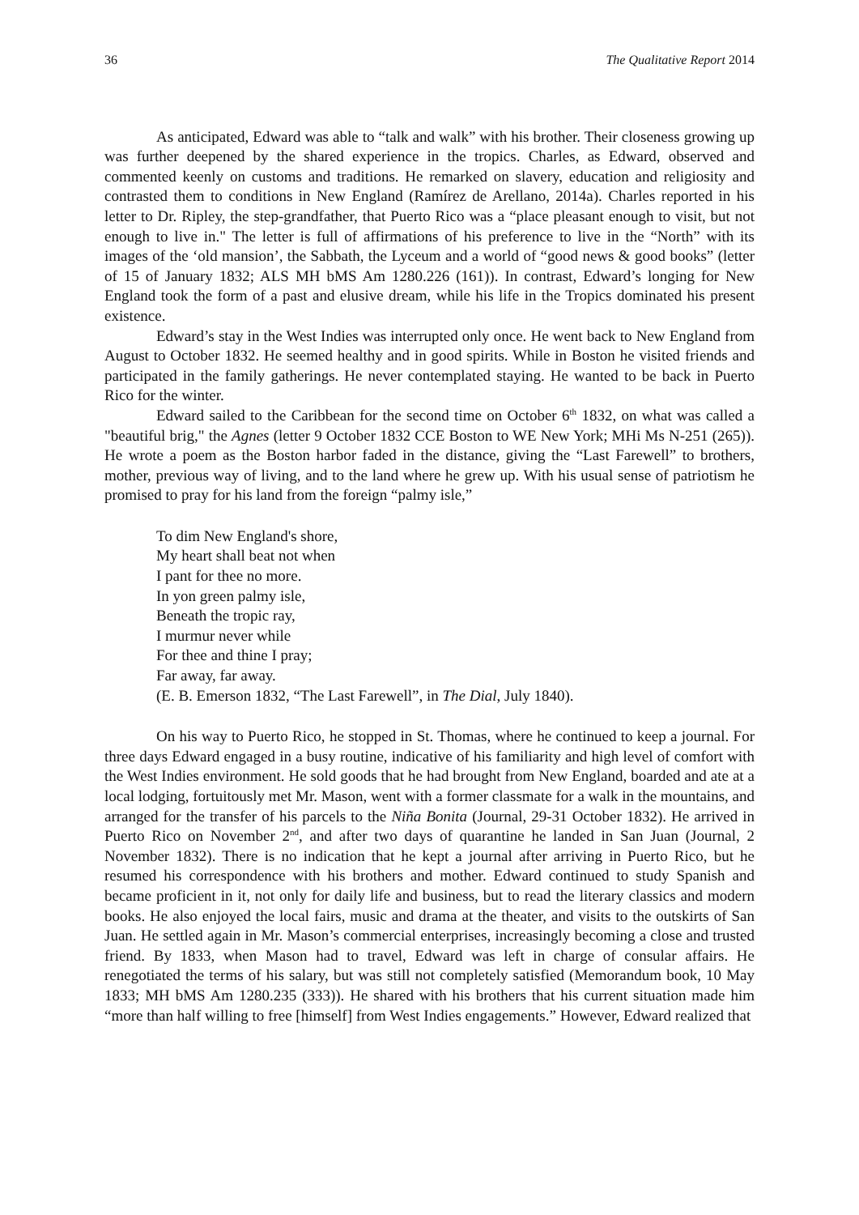36 The Qualitative Report 2014
As anticipated, Edward was able to “talk and walk” with his brother. Their closeness growing up was further deepened by the shared experience in the tropics. Charles, as Edward, observed and commented keenly on customs and traditions. He remarked on slavery, education and religiosity and contrasted them to conditions in New England (Ramírez de Arellano, 2014a). Charles reported in his letter to Dr. Ripley, the step-grandfather, that Puerto Rico was a “place pleasant enough to visit, but not enough to live in." The letter is full of affirmations of his preference to live in the “North” with its images of the ‘old mansion’, the Sabbath, the Lyceum and a world of “good news & good books” (letter of 15 of January 1832; ALS MH bMS Am 1280.226 (161)). In contrast, Edward’s longing for New England took the form of a past and elusive dream, while his life in the Tropics dominated his present existence.
Edward’s stay in the West Indies was interrupted only once. He went back to New England from August to October 1832. He seemed healthy and in good spirits. While in Boston he visited friends and participated in the family gatherings. He never contemplated staying. He wanted to be back in Puerto Rico for the winter.
Edward sailed to the Caribbean for the second time on October 6<sup>th</sup> 1832, on what was called a "beautiful brig," the Agnes (letter 9 October 1832 CCE Boston to WE New York; MHi Ms N-251 (265)). He wrote a poem as the Boston harbor faded in the distance, giving the “Last Farewell” to brothers, mother, previous way of living, and to the land where he grew up. With his usual sense of patriotism he promised to pray for his land from the foreign “palmy isle,”
To dim New England's shore,
My heart shall beat not when
I pant for thee no more.
In yon green palmy isle,
Beneath the tropic ray,
I murmur never while
For thee and thine I pray;
Far away, far away.
(E. B. Emerson 1832, “The Last Farewell”, in The Dial, July 1840).
On his way to Puerto Rico, he stopped in St. Thomas, where he continued to keep a journal. For three days Edward engaged in a busy routine, indicative of his familiarity and high level of comfort with the West Indies environment. He sold goods that he had brought from New England, boarded and ate at a local lodging, fortuitously met Mr. Mason, went with a former classmate for a walk in the mountains, and arranged for the transfer of his parcels to the Niña Bonita (Journal, 29-31 October 1832). He arrived in Puerto Rico on November 2<sup>nd</sup>, and after two days of quarantine he landed in San Juan (Journal, 2 November 1832). There is no indication that he kept a journal after arriving in Puerto Rico, but he resumed his correspondence with his brothers and mother. Edward continued to study Spanish and became proficient in it, not only for daily life and business, but to read the literary classics and modern books. He also enjoyed the local fairs, music and drama at the theater, and visits to the outskirts of San Juan. He settled again in Mr. Mason’s commercial enterprises, increasingly becoming a close and trusted friend. By 1833, when Mason had to travel, Edward was left in charge of consular affairs. He renegotiated the terms of his salary, but was still not completely satisfied (Memorandum book, 10 May 1833; MH bMS Am 1280.235 (333)). He shared with his brothers that his current situation made him “more than half willing to free [himself] from West Indies engagements.” However, Edward realized that